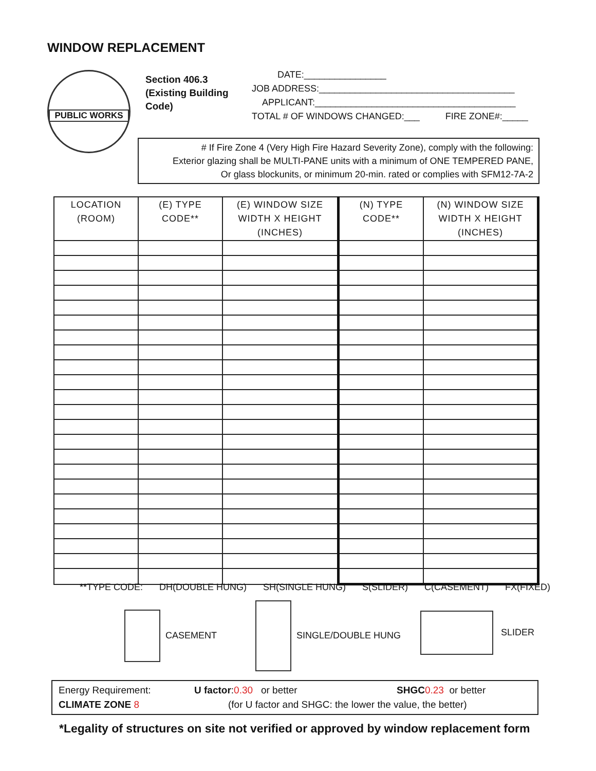WINDOW REPLACEMENT
PUBLIC WORKS
Section 406.3
(Existing Building
Code)
DATE:________________
JOB ADDRESS:______________________________________
APPLICANT:_______________________________________
TOTAL # OF WINDOWS CHANGED:___ FIRE ZONE#:_____
# If Fire Zone 4 (Very High Fire Hazard Severity Zone), comply with the following:
Exterior glazing shall be MULTI-PANE units with a minimum of ONE TEMPERED PANE,
Or glass blockunits, or minimum 20-min. rated or complies with SFM12-7A-2
| LOCATION (ROOM) | (E) TYPE CODE** | (E) WINDOW SIZE WIDTH X HEIGHT (INCHES) | (N) TYPE CODE** | (N) WINDOW SIZE WIDTH X HEIGHT (INCHES) |
| --- | --- | --- | --- | --- |
**TYPE CODE: DH(DOUBLE HUNG) SH(SINGLE HUNG) S(SLIDER) C(CASEMENT) FX(FIXED)
CASEMENT
SINGLE/DOUBLE HUNG
SLIDER
Energy Requirement: U factor:0.30 or better SHGC 0.23 or better
CLIMATE ZONE 8 (for U factor and SHGC: the lower the value, the better)
*Legality of structures on site not verified or approved by window replacement form